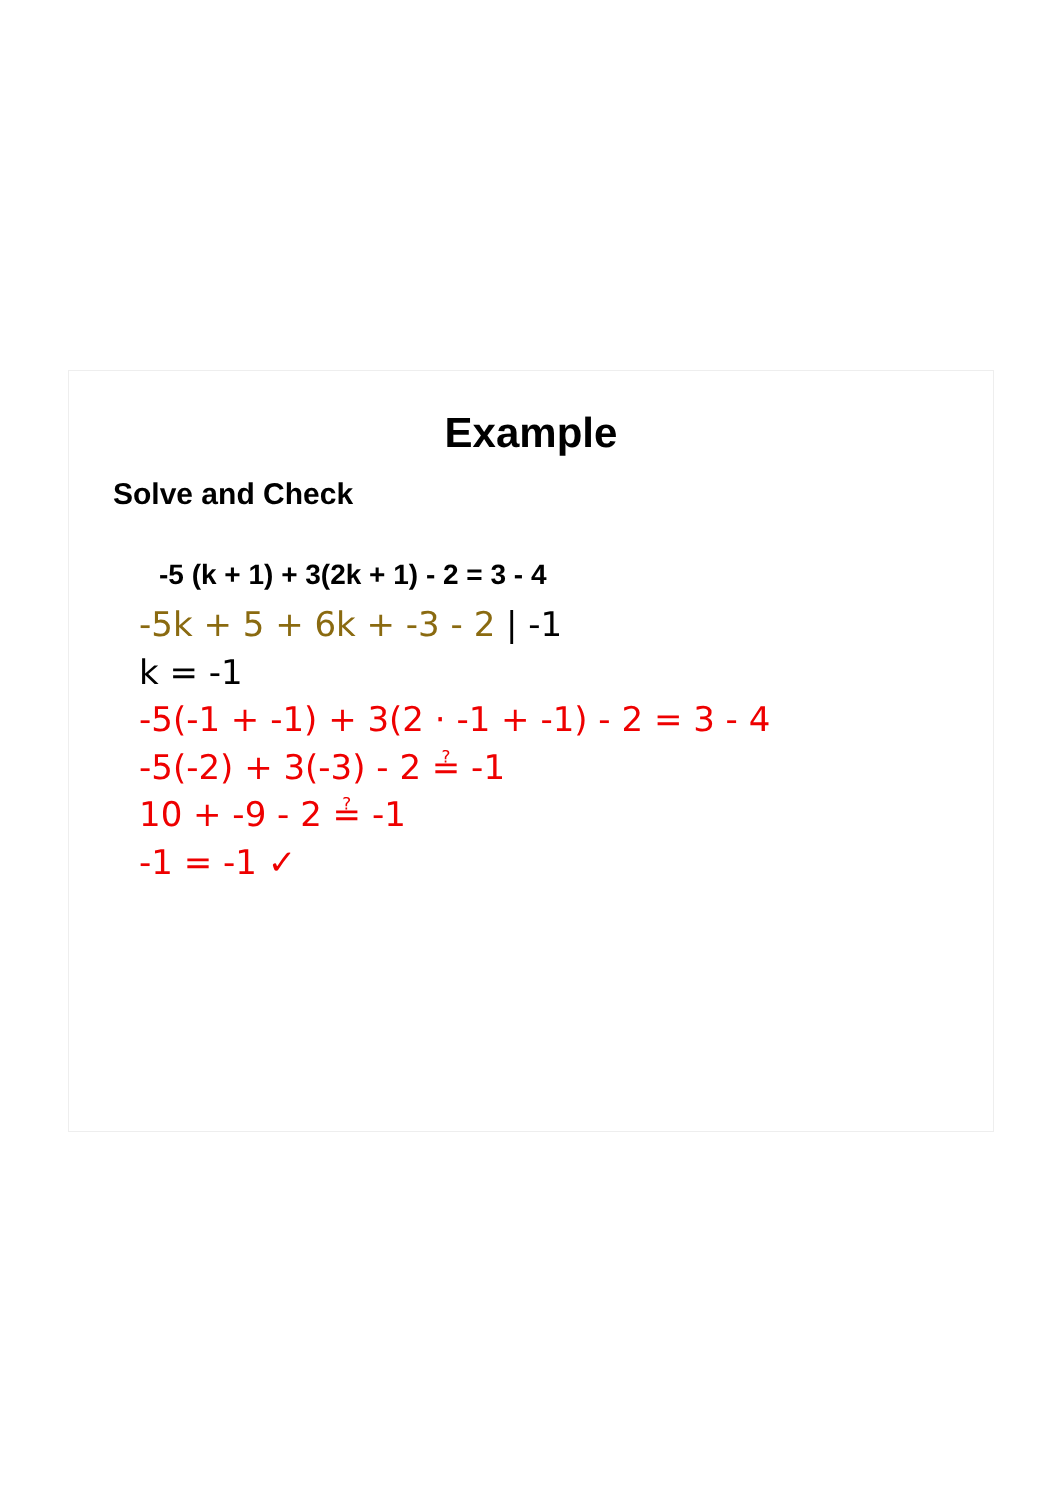Example
Solve and Check
-5 (k + 1) + 3(2k + 1) - 2 = 3 - 4
-5k + 5 + 6k + -3 - 2 | -1
k = -1
-5(-1 + -1) + 3(2 · -1 + -1) - 2 = 3 - 4
-5(-2) + 3(-3) - 2 ≟ -1
10 + -9 - 2 ≟ -1
-1 = -1 ✓